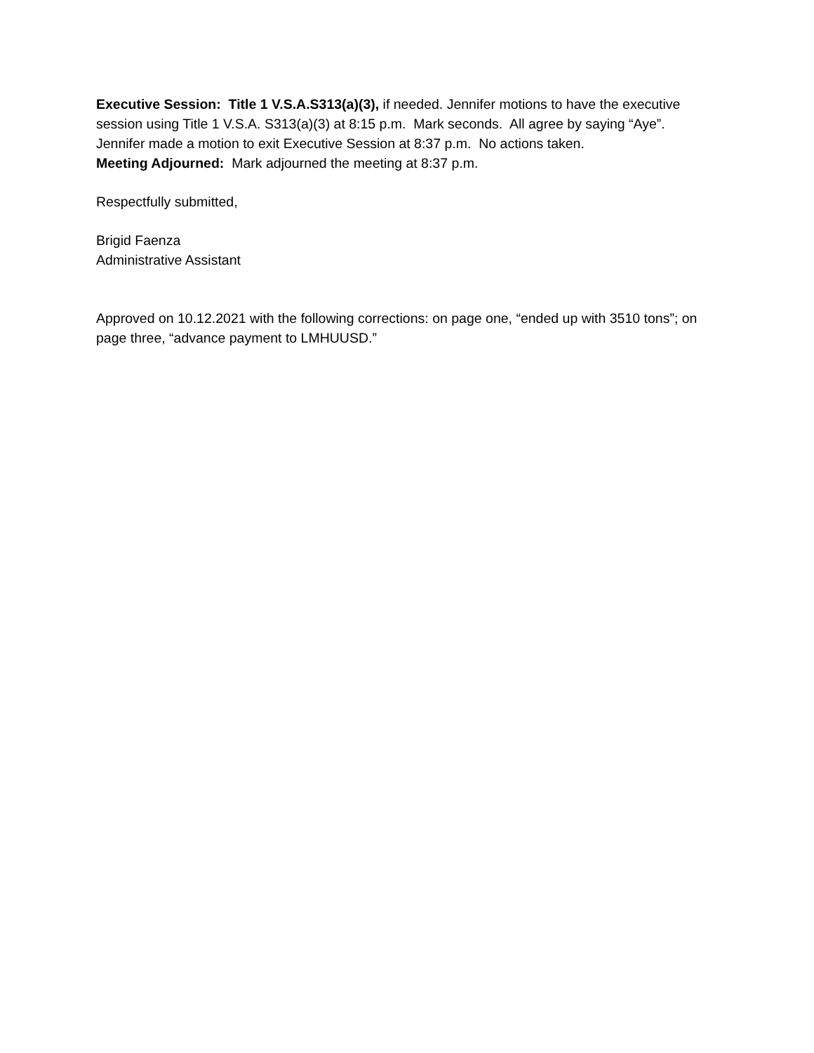Executive Session: Title 1 V.S.A.S313(a)(3), if needed. Jennifer motions to have the executive session using Title 1 V.S.A. S313(a)(3) at 8:15 p.m. Mark seconds. All agree by saying “Aye”. Jennifer made a motion to exit Executive Session at 8:37 p.m. No actions taken.
Meeting Adjourned: Mark adjourned the meeting at 8:37 p.m.
Respectfully submitted,
Brigid Faenza
Administrative Assistant
Approved on 10.12.2021 with the following corrections: on page one, “ended up with 3510 tons”; on page three, “advance payment to LMHUUSD.”